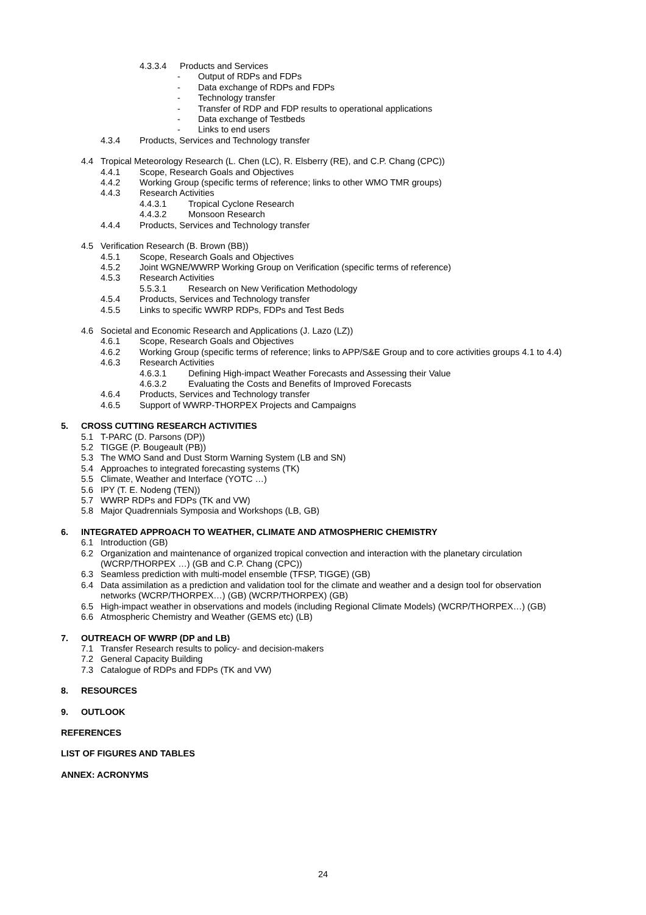4.3.3.4 Products and Services
- Output of RDPs and FDPs
- Data exchange of RDPs and FDPs
- Technology transfer
- Transfer of RDP and FDP results to operational applications
- Data exchange of Testbeds
- Links to end users
4.3.4 Products, Services and Technology transfer
4.4 Tropical Meteorology Research (L. Chen (LC), R. Elsberry (RE), and C.P. Chang (CPC))
4.4.1 Scope, Research Goals and Objectives
4.4.2 Working Group (specific terms of reference; links to other WMO TMR groups)
4.4.3 Research Activities
4.4.3.1 Tropical Cyclone Research
4.4.3.2 Monsoon Research
4.4.4 Products, Services and Technology transfer
4.5 Verification Research (B. Brown (BB))
4.5.1 Scope, Research Goals and Objectives
4.5.2 Joint WGNE/WWRP Working Group on Verification (specific terms of reference)
4.5.3 Research Activities
5.5.3.1 Research on New Verification Methodology
4.5.4 Products, Services and Technology transfer
4.5.5 Links to specific WWRP RDPs, FDPs and Test Beds
4.6 Societal and Economic Research and Applications (J. Lazo (LZ))
4.6.1 Scope, Research Goals and Objectives
4.6.2 Working Group (specific terms of reference; links to APP/S&E Group and to core activities groups 4.1 to 4.4)
4.6.3 Research Activities
4.6.3.1 Defining High-impact Weather Forecasts and Assessing their Value
4.6.3.2 Evaluating the Costs and Benefits of Improved Forecasts
4.6.4 Products, Services and Technology transfer
4.6.5 Support of WWRP-THORPEX Projects and Campaigns
5. CROSS CUTTING RESEARCH ACTIVITIES
5.1 T-PARC (D. Parsons (DP))
5.2 TIGGE (P. Bougeault (PB))
5.3 The WMO Sand and Dust Storm Warning System (LB and SN)
5.4 Approaches to integrated forecasting systems (TK)
5.5 Climate, Weather and Interface (YOTC …)
5.6 IPY (T. E. Nodeng (TEN))
5.7 WWRP RDPs and FDPs (TK and VW)
5.8 Major Quadrennials Symposia and Workshops (LB, GB)
6. INTEGRATED APPROACH TO WEATHER, CLIMATE AND ATMOSPHERIC CHEMISTRY
6.1 Introduction (GB)
6.2 Organization and maintenance of organized tropical convection and interaction with the planetary circulation (WCRP/THORPEX …) (GB and C.P. Chang (CPC))
6.3 Seamless prediction with multi-model ensemble (TFSP, TIGGE) (GB)
6.4 Data assimilation as a prediction and validation tool for the climate and weather and a design tool for observation networks (WCRP/THORPEX…) (GB) (WCRP/THORPEX) (GB)
6.5 High-impact weather in observations and models (including Regional Climate Models) (WCRP/THORPEX…) (GB)
6.6 Atmospheric Chemistry and Weather (GEMS etc) (LB)
7. OUTREACH OF WWRP (DP and LB)
7.1 Transfer Research results to policy- and decision-makers
7.2 General Capacity Building
7.3 Catalogue of RDPs and FDPs (TK and VW)
8. RESOURCES
9. OUTLOOK
REFERENCES
LIST OF FIGURES AND TABLES
ANNEX: ACRONYMS
24